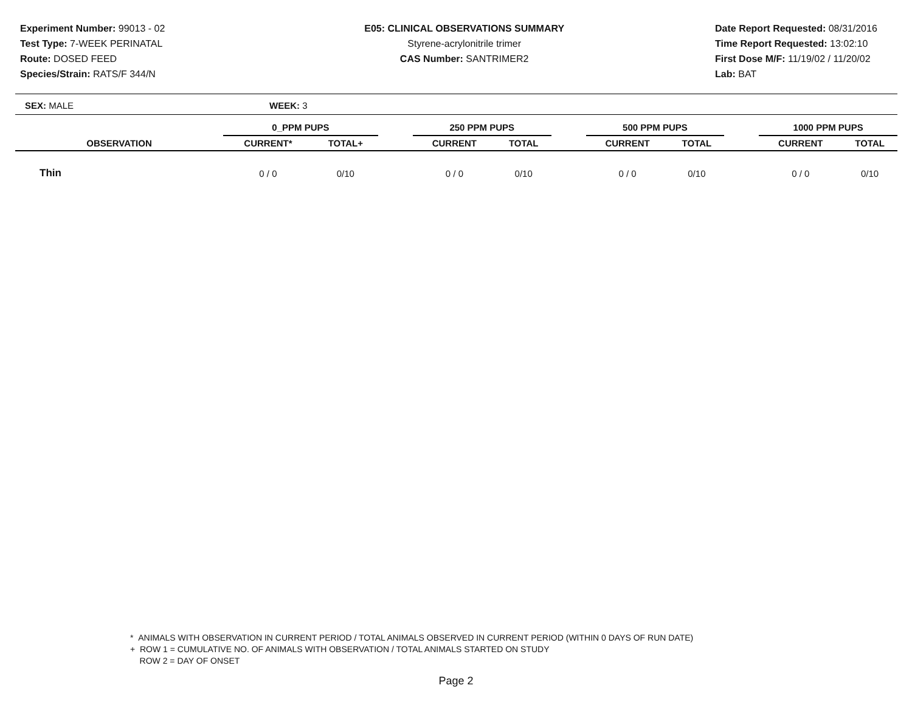Experiment Number: 99013 - 02
Test Type: 7-WEEK PERINATAL
Route: DOSED FEED
Species/Strain: RATS/F 344/N
E05: CLINICAL OBSERVATIONS SUMMARY
Styrene-acrylonitrile trimer
CAS Number: SANTRIMER2
Date Report Requested: 08/31/2016
Time Report Requested: 13:02:10
First Dose M/F: 11/19/02 / 11/20/02
Lab: BAT
SEX: MALE WEEK: 3
| | 0_PPM PUPS | | | 250 PPM PUPS | | | 500 PPM PUPS | | | 1000 PPM PUPS | |
| --- | --- | --- | --- | --- | --- | --- | --- | --- | --- | --- | --- |
| OBSERVATION | CURRENT* | TOTAL+ | | CURRENT | TOTAL | | CURRENT | TOTAL | | CURRENT | TOTAL |
| Thin | 0 / 0 | 0/10 | | 0 / 0 | 0/10 | | 0 / 0 | 0/10 | | 0 / 0 | 0/10 |
* ANIMALS WITH OBSERVATION IN CURRENT PERIOD / TOTAL ANIMALS OBSERVED IN CURRENT PERIOD (WITHIN 0 DAYS OF RUN DATE)
+ ROW 1 = CUMULATIVE NO. OF ANIMALS WITH OBSERVATION / TOTAL ANIMALS STARTED ON STUDY
ROW 2 = DAY OF ONSET
Page 2